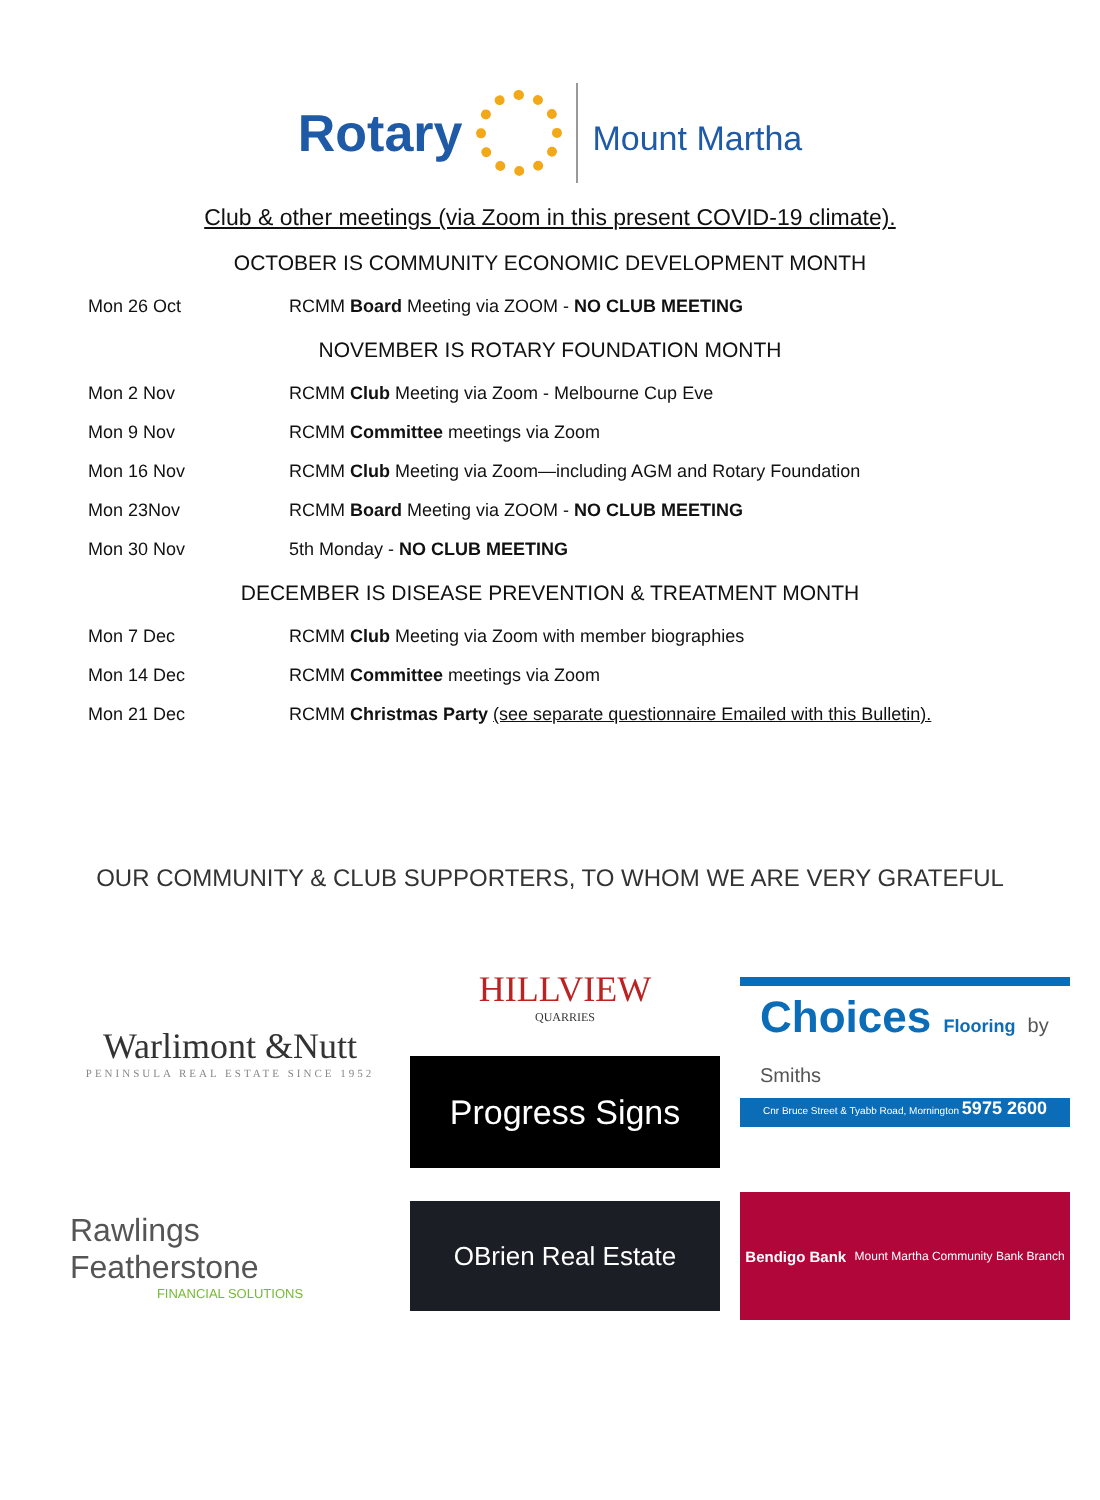Rotary
Mount Martha
Club & other meetings (via Zoom in this present COVID-19 climate).
OCTOBER IS COMMUNITY ECONOMIC DEVELOPMENT MONTH
| Mon 26 Oct | RCMM Board Meeting via ZOOM - NO CLUB MEETING |
NOVEMBER IS ROTARY FOUNDATION MONTH
| Mon 2 Nov | RCMM Club Meeting via Zoom - Melbourne Cup Eve |
| Mon 9 Nov | RCMM Committee meetings via Zoom |
| Mon 16 Nov | RCMM Club Meeting via Zoom—including AGM and Rotary Foundation |
| Mon 23Nov | RCMM Board Meeting via ZOOM - NO CLUB MEETING |
| Mon 30 Nov | 5th Monday - NO CLUB MEETING |
DECEMBER IS DISEASE PREVENTION & TREATMENT MONTH
| Mon 7 Dec | RCMM Club Meeting via Zoom with member biographies |
| Mon 14 Dec | RCMM Committee meetings via Zoom |
| Mon 21 Dec | RCMM Christmas Party (see separate questionnaire Emailed with this Bulletin). |
OUR COMMUNITY & CLUB SUPPORTERS, TO WHOM WE ARE VERY GRATEFUL
Warlimont &Nutt
PENINSULA REAL ESTATE SINCE 1952
HILLVIEW
QUARRIES
Progress Signs
Choices Flooring by Smiths
Cnr Bruce Street & Tyabb Road, Mornington 5975 2600
Rawlings Featherstone
FINANCIAL SOLUTIONS
OBrien Real Estate
Bendigo Bank Mount Martha Community Bank Branch